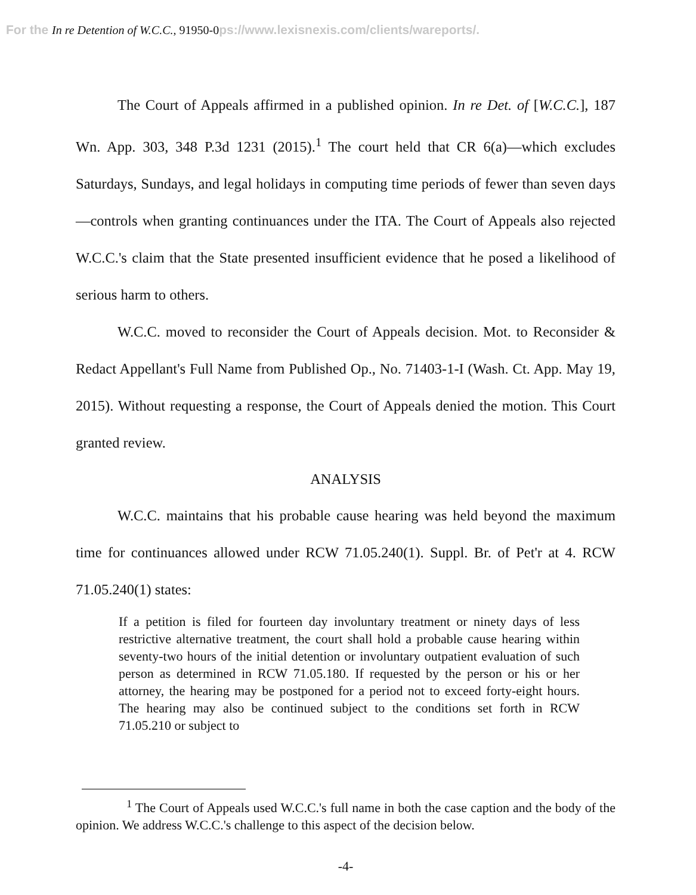For the In re Detention of W.C.C., 91950-0ps://www.lexisnexis.com/clients/wareports/.
The Court of Appeals affirmed in a published opinion. In re Det. of [W.C.C.], 187 Wn. App. 303, 348 P.3d 1231 (2015).<sup>1</sup> The court held that CR 6(a)—which excludes Saturdays, Sundays, and legal holidays in computing time periods of fewer than seven days—controls when granting continuances under the ITA. The Court of Appeals also rejected W.C.C.'s claim that the State presented insufficient evidence that he posed a likelihood of serious harm to others.
W.C.C. moved to reconsider the Court of Appeals decision. Mot. to Reconsider & Redact Appellant's Full Name from Published Op., No. 71403-1-I (Wash. Ct. App. May 19, 2015). Without requesting a response, the Court of Appeals denied the motion. This Court granted review.
ANALYSIS
W.C.C. maintains that his probable cause hearing was held beyond the maximum time for continuances allowed under RCW 71.05.240(1). Suppl. Br. of Pet'r at 4. RCW 71.05.240(1) states:
If a petition is filed for fourteen day involuntary treatment or ninety days of less restrictive alternative treatment, the court shall hold a probable cause hearing within seventy-two hours of the initial detention or involuntary outpatient evaluation of such person as determined in RCW 71.05.180. If requested by the person or his or her attorney, the hearing may be postponed for a period not to exceed forty-eight hours. The hearing may also be continued subject to the conditions set forth in RCW 71.05.210 or subject to
<sup>1</sup> The Court of Appeals used W.C.C.'s full name in both the case caption and the body of the opinion. We address W.C.C.'s challenge to this aspect of the decision below.
-4-